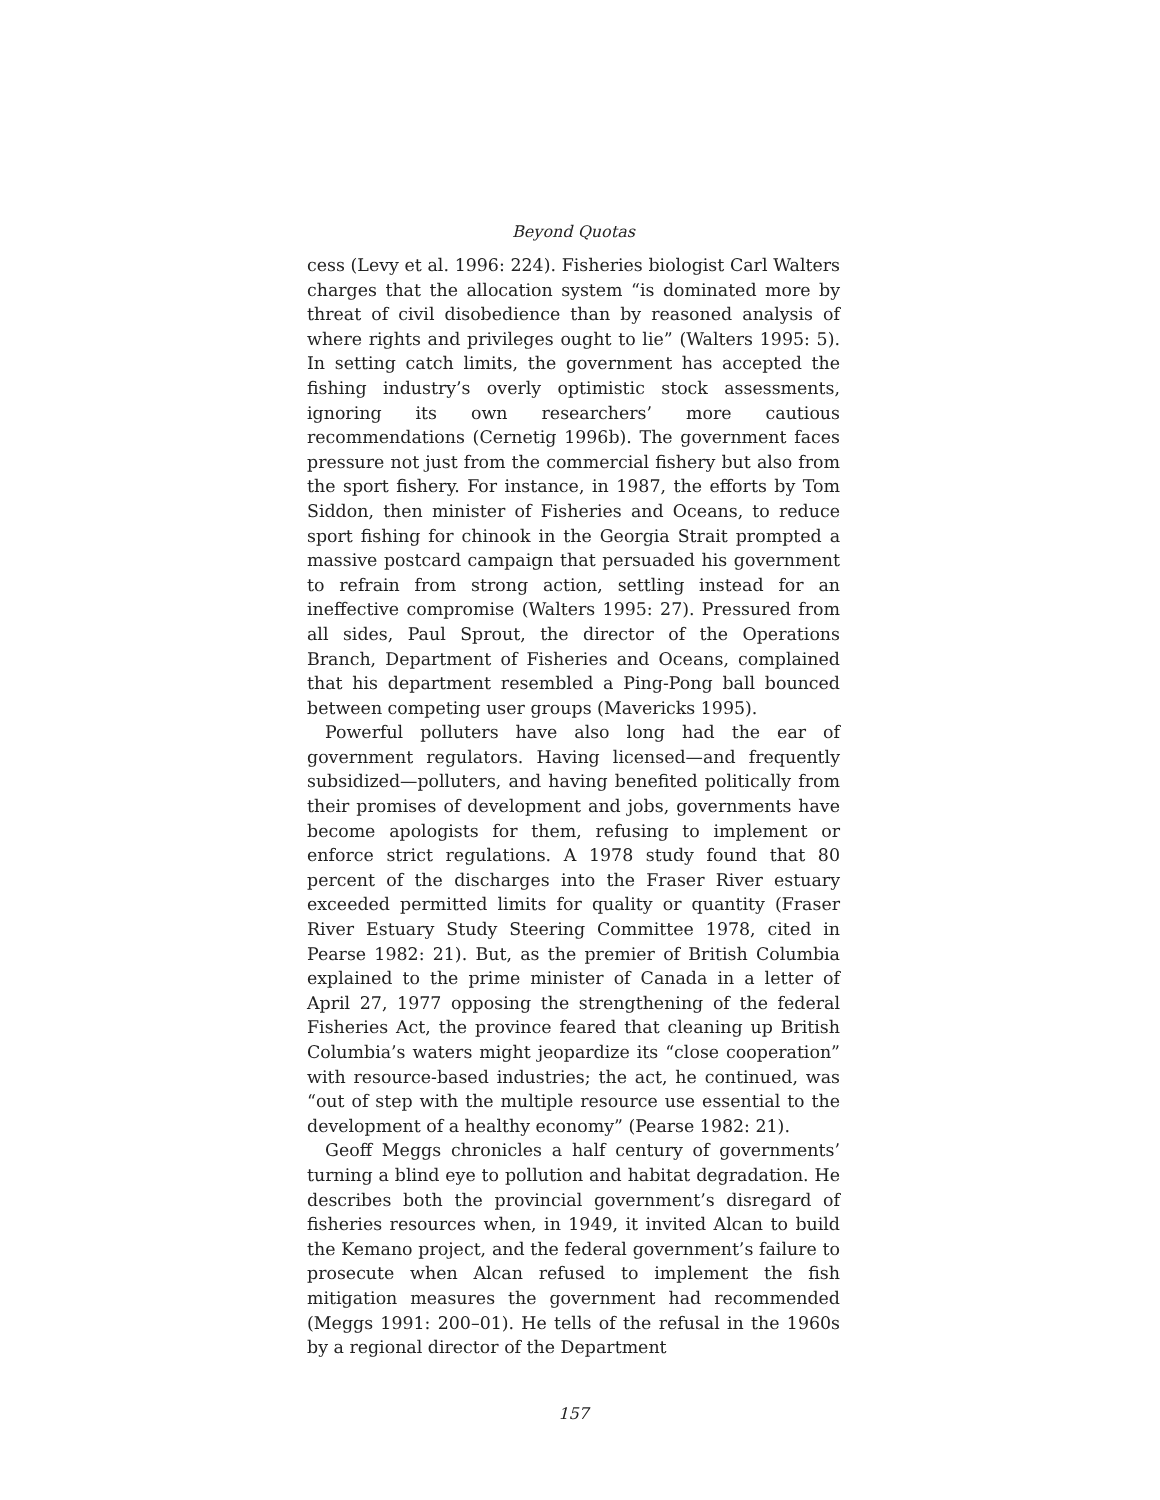Beyond Quotas
cess (Levy et al. 1996: 224). Fisheries biologist Carl Walters charges that the allocation system “is dominated more by threat of civil disobedience than by reasoned analysis of where rights and privileges ought to lie” (Walters 1995: 5). In setting catch limits, the government has accepted the fishing industry’s overly optimistic stock assessments, ignoring its own researchers’ more cautious recommendations (Cernetig 1996b). The government faces pressure not just from the commercial fishery but also from the sport fishery. For instance, in 1987, the efforts by Tom Siddon, then minister of Fisheries and Oceans, to reduce sport fishing for chinook in the Georgia Strait prompted a massive postcard campaign that persuaded his government to refrain from strong action, settling instead for an ineffective compromise (Walters 1995: 27). Pressured from all sides, Paul Sprout, the director of the Operations Branch, Department of Fisheries and Oceans, complained that his department resembled a Ping-Pong ball bounced between competing user groups (Mavericks 1995).
Powerful polluters have also long had the ear of government regulators. Having licensed—and frequently subsidized—polluters, and having benefited politically from their promises of development and jobs, governments have become apologists for them, refusing to implement or enforce strict regulations. A 1978 study found that 80 percent of the discharges into the Fraser River estuary exceeded permitted limits for quality or quantity (Fraser River Estuary Study Steering Committee 1978, cited in Pearse 1982: 21). But, as the premier of British Columbia explained to the prime minister of Canada in a letter of April 27, 1977 opposing the strengthening of the federal Fisheries Act, the province feared that cleaning up British Columbia’s waters might jeopardize its “close cooperation” with resource-based industries; the act, he continued, was “out of step with the multiple resource use essential to the development of a healthy economy” (Pearse 1982: 21).
Geoff Meggs chronicles a half century of governments’ turning a blind eye to pollution and habitat degradation. He describes both the provincial government’s disregard of fisheries resources when, in 1949, it invited Alcan to build the Kemano project, and the federal government’s failure to prosecute when Alcan refused to implement the fish mitigation measures the government had recommended (Meggs 1991: 200–01). He tells of the refusal in the 1960s by a regional director of the Department
157